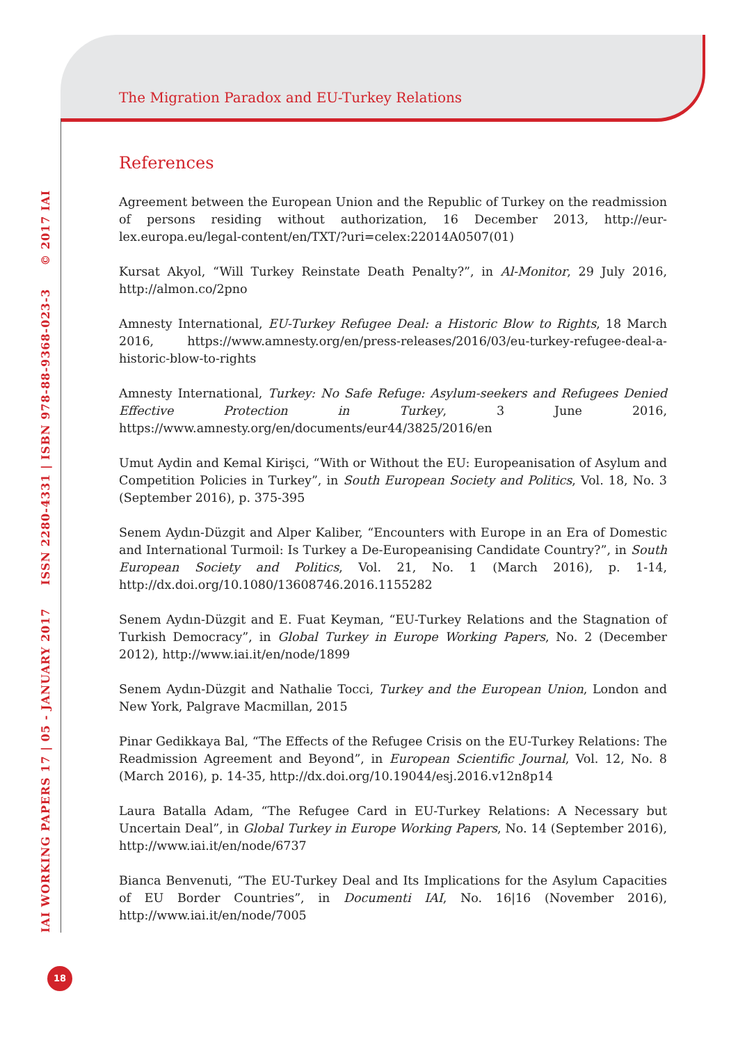The Migration Paradox and EU-Turkey Relations
IAI WORKING PAPERS 17 | 05 - JANUARY 2017 ISSN 2280-4331 | ISBN 978-88-9368-023-3 © 2017 IAI
References
Agreement between the European Union and the Republic of Turkey on the readmission of persons residing without authorization, 16 December 2013, http://eur-lex.europa.eu/legal-content/en/TXT/?uri=celex:22014A0507(01)
Kursat Akyol, “Will Turkey Reinstate Death Penalty?”, in Al-Monitor, 29 July 2016, http://almon.co/2pno
Amnesty International, EU-Turkey Refugee Deal: a Historic Blow to Rights, 18 March 2016, https://www.amnesty.org/en/press-releases/2016/03/eu-turkey-refugee-deal-a-historic-blow-to-rights
Amnesty International, Turkey: No Safe Refuge: Asylum-seekers and Refugees Denied Effective Protection in Turkey, 3 June 2016, https://www.amnesty.org/en/documents/eur44/3825/2016/en
Umut Aydin and Kemal Kirişci, “With or Without the EU: Europeanisation of Asylum and Competition Policies in Turkey”, in South European Society and Politics, Vol. 18, No. 3 (September 2016), p. 375-395
Senem Aydın-Düzgit and Alper Kaliber, “Encounters with Europe in an Era of Domestic and International Turmoil: Is Turkey a De-Europeanising Candidate Country?”, in South European Society and Politics, Vol. 21, No. 1 (March 2016), p. 1-14, http://dx.doi.org/10.1080/13608746.2016.1155282
Senem Aydın-Düzgit and E. Fuat Keyman, “EU-Turkey Relations and the Stagnation of Turkish Democracy”, in Global Turkey in Europe Working Papers, No. 2 (December 2012), http://www.iai.it/en/node/1899
Senem Aydın-Düzgit and Nathalie Tocci, Turkey and the European Union, London and New York, Palgrave Macmillan, 2015
Pinar Gedikkaya Bal, “The Effects of the Refugee Crisis on the EU-Turkey Relations: The Readmission Agreement and Beyond”, in European Scientific Journal, Vol. 12, No. 8 (March 2016), p. 14-35, http://dx.doi.org/10.19044/esj.2016.v12n8p14
Laura Batalla Adam, “The Refugee Card in EU-Turkey Relations: A Necessary but Uncertain Deal”, in Global Turkey in Europe Working Papers, No. 14 (September 2016), http://www.iai.it/en/node/6737
Bianca Benvenuti, “The EU-Turkey Deal and Its Implications for the Asylum Capacities of EU Border Countries”, in Documenti IAI, No. 16|16 (November 2016), http://www.iai.it/en/node/7005
18